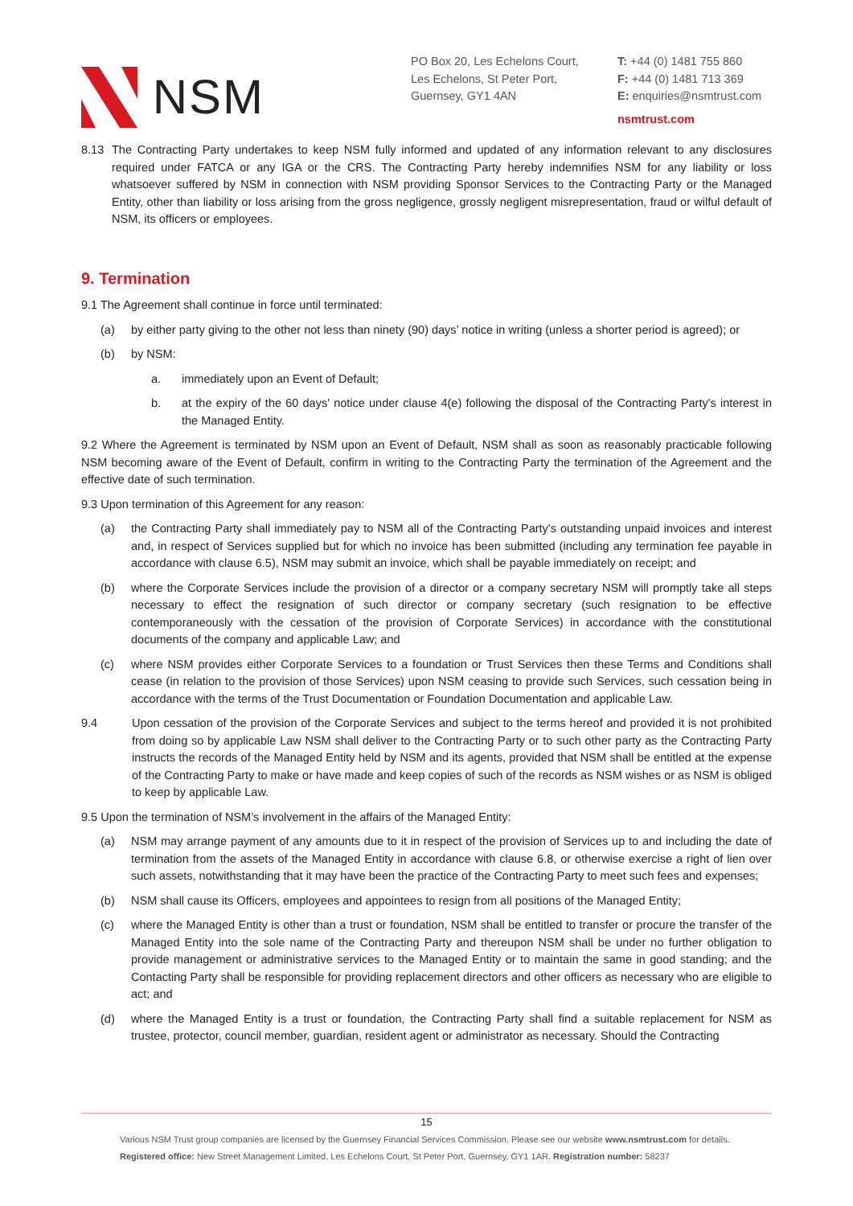NSM
PO Box 20, Les Echelons Court,
Les Echelons, St Peter Port,
Guernsey, GY1 4AN
T: +44 (0) 1481 755 860
F: +44 (0) 1481 713 369
E: enquiries@nsmtrust.com
nsmtrust.com
8.13 The Contracting Party undertakes to keep NSM fully informed and updated of any information relevant to any disclosures required under FATCA or any IGA or the CRS. The Contracting Party hereby indemnifies NSM for any liability or loss whatsoever suffered by NSM in connection with NSM providing Sponsor Services to the Contracting Party or the Managed Entity, other than liability or loss arising from the gross negligence, grossly negligent misrepresentation, fraud or wilful default of NSM, its officers or employees.
9. Termination
9.1 The Agreement shall continue in force until terminated:
(a) by either party giving to the other not less than ninety (90) days’ notice in writing (unless a shorter period is agreed); or
(b) by NSM:
a. immediately upon an Event of Default;
b. at the expiry of the 60 days' notice under clause 4(e) following the disposal of the Contracting Party's interest in the Managed Entity.
9.2 Where the Agreement is terminated by NSM upon an Event of Default, NSM shall as soon as reasonably practicable following NSM becoming aware of the Event of Default, confirm in writing to the Contracting Party the termination of the Agreement and the effective date of such termination.
9.3 Upon termination of this Agreement for any reason:
(a) the Contracting Party shall immediately pay to NSM all of the Contracting Party's outstanding unpaid invoices and interest and, in respect of Services supplied but for which no invoice has been submitted (including any termination fee payable in accordance with clause 6.5), NSM may submit an invoice, which shall be payable immediately on receipt; and
(b) where the Corporate Services include the provision of a director or a company secretary NSM will promptly take all steps necessary to effect the resignation of such director or company secretary (such resignation to be effective contemporaneously with the cessation of the provision of Corporate Services) in accordance with the constitutional documents of the company and applicable Law; and
(c) where NSM provides either Corporate Services to a foundation or Trust Services then these Terms and Conditions shall cease (in relation to the provision of those Services) upon NSM ceasing to provide such Services, such cessation being in accordance with the terms of the Trust Documentation or Foundation Documentation and applicable Law.
9.4 Upon cessation of the provision of the Corporate Services and subject to the terms hereof and provided it is not prohibited from doing so by applicable Law NSM shall deliver to the Contracting Party or to such other party as the Contracting Party instructs the records of the Managed Entity held by NSM and its agents, provided that NSM shall be entitled at the expense of the Contracting Party to make or have made and keep copies of such of the records as NSM wishes or as NSM is obliged to keep by applicable Law.
9.5 Upon the termination of NSM’s involvement in the affairs of the Managed Entity:
(a) NSM may arrange payment of any amounts due to it in respect of the provision of Services up to and including the date of termination from the assets of the Managed Entity in accordance with clause 6.8, or otherwise exercise a right of lien over such assets, notwithstanding that it may have been the practice of the Contracting Party to meet such fees and expenses;
(b) NSM shall cause its Officers, employees and appointees to resign from all positions of the Managed Entity;
(c) where the Managed Entity is other than a trust or foundation, NSM shall be entitled to transfer or procure the transfer of the Managed Entity into the sole name of the Contracting Party and thereupon NSM shall be under no further obligation to provide management or administrative services to the Managed Entity or to maintain the same in good standing; and the Contacting Party shall be responsible for providing replacement directors and other officers as necessary who are eligible to act; and
(d) where the Managed Entity is a trust or foundation, the Contracting Party shall find a suitable replacement for NSM as trustee, protector, council member, guardian, resident agent or administrator as necessary. Should the Contracting
15
Various NSM Trust group companies are licensed by the Guernsey Financial Services Commission. Please see our website www.nsmtrust.com for details.
Registered office: New Street Management Limited, Les Echelons Court, St Peter Port, Guernsey, GY1 1AR. Registration number: 58237